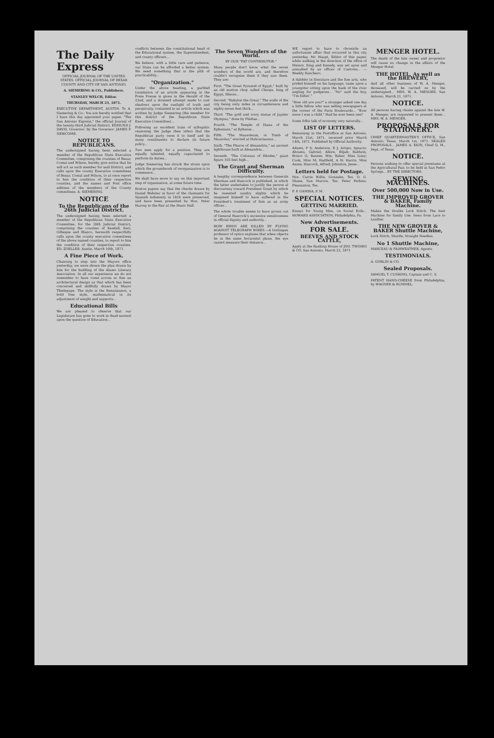The Daily Express
OFFICIAL JOURNAL OF THE UNITED STATES. OFFICIAL JOURNAL OF BEXAR COUNTY AND CITY OF SAN ANTONIO.
A. SIEMERING & CO., Publishers.
STANLEY WELCH, Editor.
THURSDAY, MARCH 23, 1871.
EXECUTIVE DEPARTMENT, AUSTIN. To A. Siemering & Co.: You are hereby notified that I have this day appointed your paper, "The San Antonio Express," the official Journal of the twenty-third Judicial District. EDMUND J. DAVIS, Governor. By the Governor: JAMES P. NEWCOMB.
NOTICE TO REPUBLICANS.
The undersigned having been selected a member of the Republican State Executive Committee, comprising the counties of Bexar, Comal and Wilson, hereby give notice that he will act as such member for said District, and calls upon the county Executive committees of Bexar, Comal and Wilson, to at once report to him the condition of their respective counties, and the names and Post office address of the members of the County committees. A. SIEMERING.
NOTICE
To the Republicans of the 26th Judicial District.
The undersigned having been selected a member of the Republican State Executive Committee, for the 26th Judicial District, comprising the counties of Kendall, Kerr, Gillespie and Blanco, herewith respectfully calls upon the county executive committees of the above named counties, to report to him the condition of their respective counties. ED. ZOELLER. Austin, March 16th, 1871.
A Fine Piece of Work.
Chancing to step into the Mayors office yesterday, we were shown the plan drawn by him for the building of the Alamo Literary Association. In all our experience we do not remember to have come across so fine an architectural design as that which has been conceived and skillfully drawn by Mayor Thielepape. The style is the Renaissance, a bold free style, mathematical in its adjustment of weight and supports...
Educational Bills
We are pleased to observe that our Legislature has gone to work in dead earnest upon the question of Education...
conflicts between the constitutional head of the Educational system, the Superintendent, and county officers...
We believe, with a little care and patience, our State can be afforded a better system. We need something that is the pith of practicability...
"Organization."
Under the above heading, a garbled translation of an article appearing in the Freie Presse is given in the Herald of the 22nd, and a strained attempt made to cast shadows upon the sunlight of truth and perspicuity, contained in an article which was written by Judge Siemering (the member for this district of the Republican State Executive Committee)...
Following an excellent train of syllogistic reasoning the Judge then infers that the Republican party owes it to itself and its many constituents to declare its future policy...
Two men apply for a position. They are equally talented, equally capacitated to perform its duties...
Judge Siemering has struck the strain upon which the groundwork of reorganization is to commence...
We shall have more to say on this important step of organization, at some future time.
Boston papers say that the checks drawn by Daniel Webster in favor of the claimants for Spanish indemnity in 1824 were preserved, and have been presented by Hon. Peter Harvey to the Fair at the Music Hall.
The Seven Wonders of the World.
BY OUR "FAT CONTRIBUTOR."
Many people don't know what the seven wonders of the world are, and therefore couldn't recognize them if they saw them. They are:
First. "The Great Pyramid of Egypt," built by an old mutton chop called Cheops, king of Egypt, Illinois...
Second. "Babylon the Great." The walls of the city being sixty miles in circumference and eighty-seven feet thick...
Third. "The gold and ivory statue of Jupiter Olympus," done by Phidias...
Fourth. "The Temple of Diana of the Ephesians," at Ephesus...
Fifth. "The Mausoleum, or Tomb of Mausolus," erected at Halicarnassus...
Sixth. "The Pharos of Alexandria," an ancient lighthouse built at Alexandria...
Seventh. "The Colossus of Rhodes," giant figure 105 feet high...
The Grant and Sherman Difficulty.
A lengthy correspondence between Generals Sherman and Hancock is published, in which the latter undertakes to justify the person al discourtesy toward President Grant by which he resented sundry slights which he imagined himself to have suffered in the President's treatment of him as an army officer...
The whole trouble seems to have grown out of General Hancock's excessive sensitiveness in official dignity and authority...
HOW BIRDS ARE KILLED BY FLYING AGAINST TELEGRAPH WIRES.—A Gottingen professor of optics explains that when objects lie in the same horizontal plane, the eye cannot measure their distance...
WE regret to have to chronicle an unfortunate affair that occurred in this city yesterday. Mr. Haupt, Editor of this paper, while walking in the direction of the office of Messrs. King and Kenedy, was set upon and assaulted by an officer of Customs... —Weekly Ranchero.
A dabbler in literature and the fine arts, who prided himself on his language, came upon a youngster sitting upon the bank of the river angling for gudgeons... "No" said the boy, "I'm fishin'."
"How old are you?" a stranger asked one day a little fellow who was selling newspapers at the corner of the Paris Boulevards... "Ever since I was a child." Had he ever been one?
Some folks talk of economy very naturally...
LIST OF LETTERS.
Remaining in the Postoffice at San Antonio, March 21st, 1871, received prior March 14th, 1871. Published by Official Authority.
Adams, P S; Anderson, B J; Arispo, Ignacio; Abrams, Gabriel; Alkire, Elijah; Baldwin, Brisco G; Banner, Wm; Baker, Miss Lizzy; Cook, Miss M; Hadfield, A H; Harris, Miss Annie; Hancock, Alfred; Johnston, Jesse...
Letters held for Postage.
Mrs. Carrie Willis, Gonzales, Tex. O. G. Shane, San Marcos, Tex. Peter Perkins, Pleasanton, Tex.
F. P. GAMBIA, P. M.
SPECIAL NOTICES.
GETTING MARRIED.
Essays for Young Men, on Social Evils... HOWARD ASSOCIATION, Philadelphia, Pa.
New Advertisements.
FOR SALE.
BEEVES AND STOCK CATTLE,
Apply at the Banking House of JNO. TWOHIG & CO. San Antonio, March 22, 1871
MENGER HOTEL.
The death of the late owner and proprietor will cause no change in the affairs of the Menger Hotel.
THE HOTEL, As well as the BREWERY,
And all other business of W. A. Menger, deceased, will be carried on by the undersigned... MRS. W. A. MENGER. San Antonio, March 21, 1871.
NOTICE.
All persons having claims against the late W. A. Menger, are requested to present them... MRS. W. A. MENGER.
PROPOSALS FOR STATIONERY.
CHIEF QUARTERMASTER'S OFFICE, San Antonio, Texas, March 1st, 1871. SEALED PROPOSALS... JAMES A. EKIN, Chief Q. M., Dept. of Texas.
NOTICE.
Persons wishing to offer special premiums at the Agricultural Fair, to be held at San Pedro Springs... BY THE DIRECTORS.
SEWING MACHINES.
Over 500,000 Now in Use.
THE IMPROVED GROVER & BAKER, Family Machine.
Makes the Double Lock Stitch. The best Machine for family Use. Sews from Lace to Leather.
THE NEW GROVER & BAKER Shuttle Machine,
Lock Stitch, Shuttle, Straight Needles.
No 1 Shuttle Machine,
MARCEAU & FAIRWEATHER, Agents.
TESTIMONIALS.
A. GORLIN & CO.
Sealed Proposals.
SAMUEL T. CUSHING, Captain and C. S.
PATENT HAND-CHEESE from Philadelphia, by WAGNER & RUMMEL.